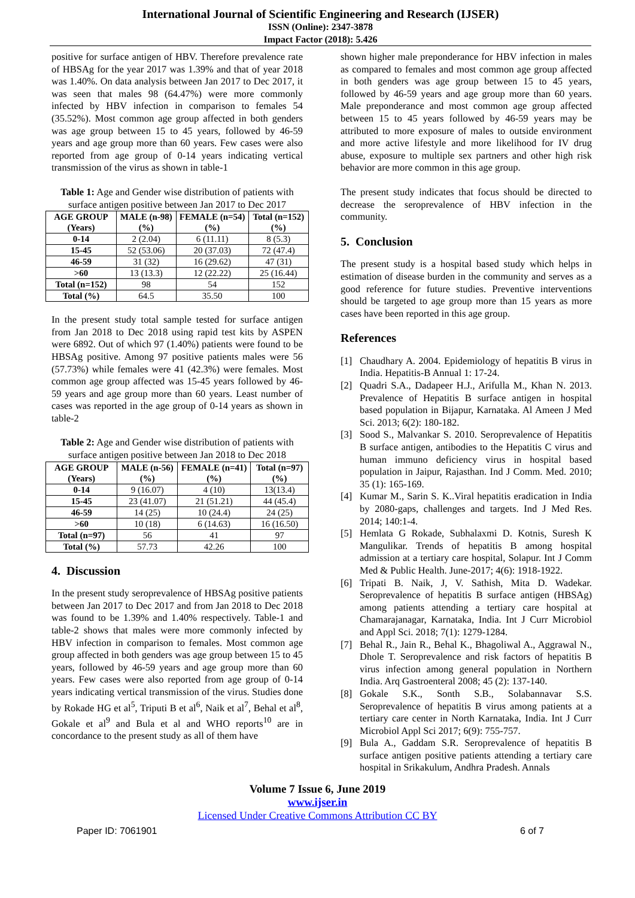International Journal of Scientific Engineering and Research (IJSER)
ISSN (Online): 2347-3878
Impact Factor (2018): 5.426
positive for surface antigen of HBV. Therefore prevalence rate of HBSAg for the year 2017 was 1.39% and that of year 2018 was 1.40%. On data analysis between Jan 2017 to Dec 2017, it was seen that males 98 (64.47%) were more commonly infected by HBV infection in comparison to females 54 (35.52%). Most common age group affected in both genders was age group between 15 to 45 years, followed by 46-59 years and age group more than 60 years. Few cases were also reported from age group of 0-14 years indicating vertical transmission of the virus as shown in table-1
Table 1: Age and Gender wise distribution of patients with surface antigen positive between Jan 2017 to Dec 2017
| AGE GROUP (Years) | MALE (n-98) (%) | FEMALE (n=54) (%) | Total (n=152) (%) |
| --- | --- | --- | --- |
| 0-14 | 2 (2.04) | 6 (11.11) | 8 (5.3) |
| 15-45 | 52 (53.06) | 20 (37.03) | 72 (47.4) |
| 46-59 | 31 (32) | 16 (29.62) | 47 (31) |
| >60 | 13 (13.3) | 12 (22.22) | 25 (16.44) |
| Total (n=152) | 98 | 54 | 152 |
| Total (%) | 64.5 | 35.50 | 100 |
In the present study total sample tested for surface antigen from Jan 2018 to Dec 2018 using rapid test kits by ASPEN were 6892. Out of which 97 (1.40%) patients were found to be HBSAg positive. Among 97 positive patients males were 56 (57.73%) while females were 41 (42.3%) were females. Most common age group affected was 15-45 years followed by 46-59 years and age group more than 60 years. Least number of cases was reported in the age group of 0-14 years as shown in table-2
Table 2: Age and Gender wise distribution of patients with surface antigen positive between Jan 2018 to Dec 2018
| AGE GROUP (Years) | MALE (n-56) (%) | FEMALE (n=41) (%) | Total (n=97) (%) |
| --- | --- | --- | --- |
| 0-14 | 9 (16.07) | 4 (10) | 13(13.4) |
| 15-45 | 23 (41.07) | 21 (51.21) | 44 (45.4) |
| 46-59 | 14 (25) | 10 (24.4) | 24 (25) |
| >60 | 10 (18) | 6 (14.63) | 16 (16.50) |
| Total (n=97) | 56 | 41 | 97 |
| Total (%) | 57.73 | 42.26 | 100 |
4. Discussion
In the present study seroprevalence of HBSAg positive patients between Jan 2017 to Dec 2017 and from Jan 2018 to Dec 2018 was found to be 1.39% and 1.40% respectively. Table-1 and table-2 shows that males were more commonly infected by HBV infection in comparison to females. Most common age group affected in both genders was age group between 15 to 45 years, followed by 46-59 years and age group more than 60 years. Few cases were also reported from age group of 0-14 years indicating vertical transmission of the virus. Studies done by Rokade HG et al<sup>5</sup>, Triputi B et al<sup>6</sup>, Naik et al<sup>7</sup>, Behal et al<sup>8</sup>, Gokale et al<sup>9</sup> and Bula et al and WHO reports<sup>10</sup> are in concordance to the present study as all of them have
shown higher male preponderance for HBV infection in males as compared to females and most common age group affected in both genders was age group between 15 to 45 years, followed by 46-59 years and age group more than 60 years. Male preponderance and most common age group affected between 15 to 45 years followed by 46-59 years may be attributed to more exposure of males to outside environment and more active lifestyle and more likelihood for IV drug abuse, exposure to multiple sex partners and other high risk behavior are more common in this age group.
The present study indicates that focus should be directed to decrease the seroprevalence of HBV infection in the community.
5. Conclusion
The present study is a hospital based study which helps in estimation of disease burden in the community and serves as a good reference for future studies. Preventive interventions should be targeted to age group more than 15 years as more cases have been reported in this age group.
References
[1] Chaudhary A. 2004. Epidemiology of hepatitis B virus in India. Hepatitis-B Annual 1: 17-24.
[2] Quadri S.A., Dadapeer H.J., Arifulla M., Khan N. 2013. Prevalence of Hepatitis B surface antigen in hospital based population in Bijapur, Karnataka. Al Ameen J Med Sci. 2013; 6(2): 180-182.
[3] Sood S., Malvankar S. 2010. Seroprevalence of Hepatitis B surface antigen, antibodies to the Hepatitis C virus and human immuno deficiency virus in hospital based population in Jaipur, Rajasthan. Ind J Comm. Med. 2010; 35 (1): 165-169.
[4] Kumar M., Sarin S. K..Viral hepatitis eradication in India by 2080-gaps, challenges and targets. Ind J Med Res. 2014; 140:1-4.
[5] Hemlata G Rokade, Subhalaxmi D. Kotnis, Suresh K Mangulikar. Trends of hepatitis B among hospital admission at a tertiary care hospital, Solapur. Int J Comm Med & Public Health. June-2017; 4(6): 1918-1922.
[6] Tripati B. Naik, J, V. Sathish, Mita D. Wadekar. Seroprevalence of hepatitis B surface antigen (HBSAg) among patients attending a tertiary care hospital at Chamarajanagar, Karnataka, India. Int J Curr Microbiol and Appl Sci. 2018; 7(1): 1279-1284.
[7] Behal R., Jain R., Behal K., Bhagoliwal A., Aggrawal N., Dhole T. Seroprevalence and risk factors of hepatitis B virus infection among general population in Northern India. Arq Gastroenteral 2008; 45 (2): 137-140.
[8] Gokale S.K., Sonth S.B., Solabannavar S.S. Seroprevalence of hepatitis B virus among patients at a tertiary care center in North Karnataka, India. Int J Curr Microbiol Appl Sci 2017; 6(9): 755-757.
[9] Bula A., Gaddam S.R. Seroprevalence of hepatitis B surface antigen positive patients attending a tertiary care hospital in Srikakulum, Andhra Pradesh. Annals
Volume 7 Issue 6, June 2019
www.ijser.in
Licensed Under Creative Commons Attribution CC BY
Paper ID: 7061901 6 of 7